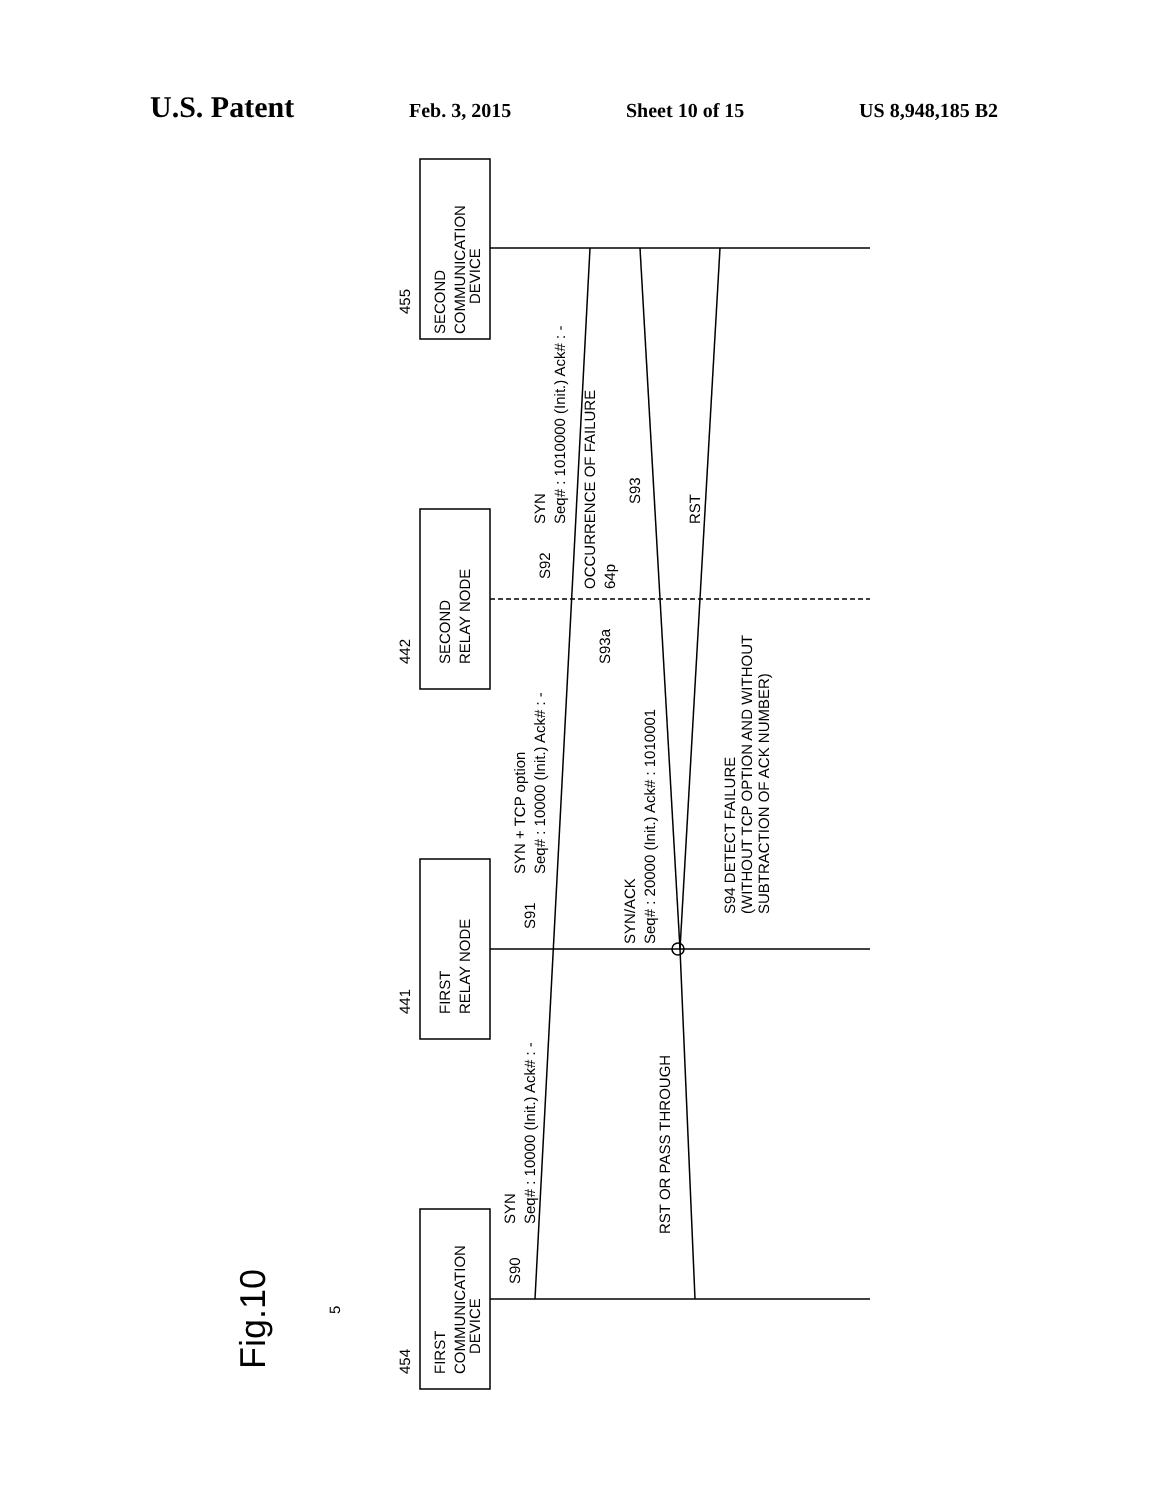U.S. Patent Feb. 3, 2015 Sheet 10 of 15 US 8,948,185 B2
Fig.10
SECOND
COMMUNICATION
DEVICE
SECOND
RELAY NODE
FIRST
RELAY NODE
FIRST
COMMUNICATION
DEVICE
455
442
441
454
5
S90
SYN
Seq# : 10000 (Init.) Ack# : -
S91
SYN + TCP option
Seq# : 10000 (Init.) Ack# : -
S92
SYN
Seq# : 1010000 (Init.) Ack# : -
OCCURRENCE OF FAILURE
64p
S93a
S93
SYN/ACK
Seq# : 20000 (Init.) Ack# : 1010001
RST
S94 DETECT FAILURE
(WITHOUT TCP OPTION AND WITHOUT
SUBTRACTION OF ACK NUMBER)
RST OR PASS THROUGH